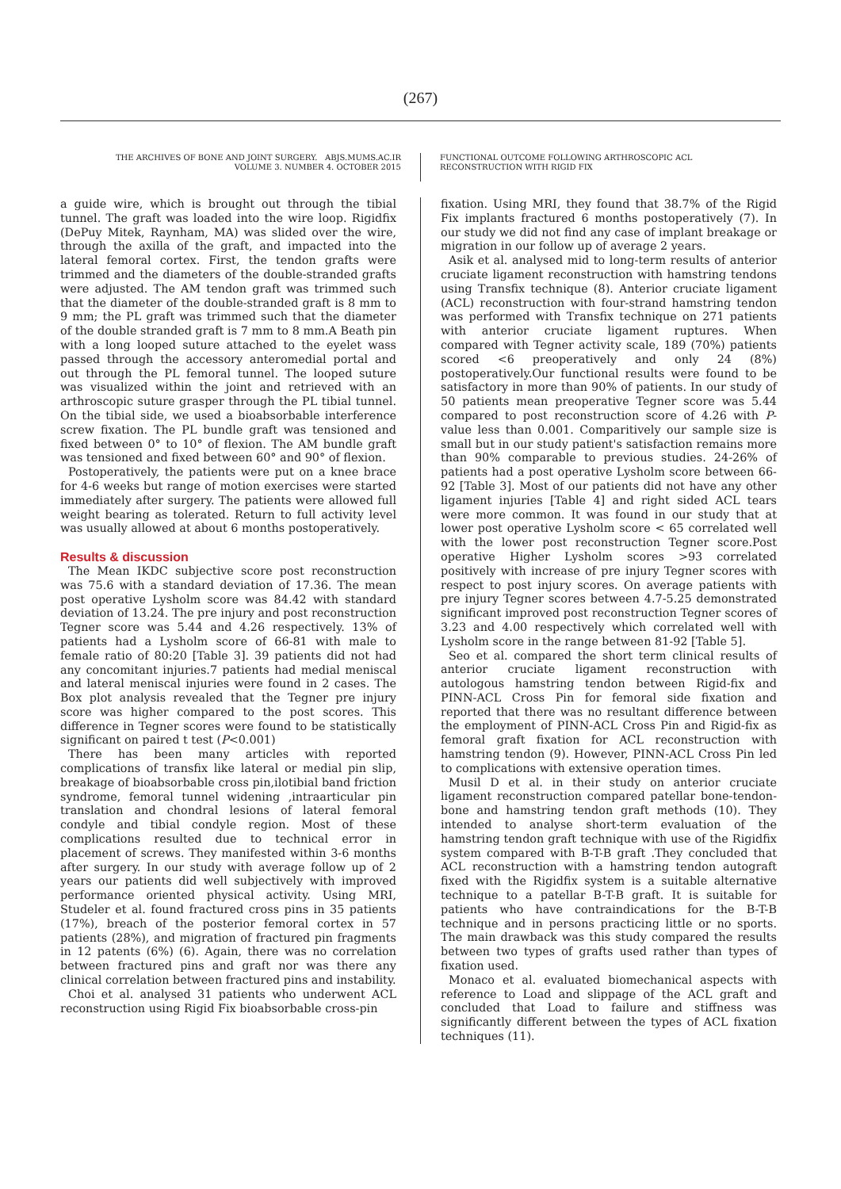(267)
THE ARCHIVES OF BONE AND JOINT SURGERY. ABJS.MUMS.AC.IR
VOLUME 3. NUMBER 4. OCTOBER 2015
FUNCTIONAL OUTCOME FOLLOWING ARTHROSCOPIC ACL
RECONSTRUCTION WITH RIGID FIX
a guide wire, which is brought out through the tibial tunnel. The graft was loaded into the wire loop. Rigidfix (DePuy Mitek, Raynham, MA) was slided over the wire, through the axilla of the graft, and impacted into the lateral femoral cortex. First, the tendon grafts were trimmed and the diameters of the double-stranded grafts were adjusted. The AM tendon graft was trimmed such that the diameter of the double-stranded graft is 8 mm to 9 mm; the PL graft was trimmed such that the diameter of the double stranded graft is 7 mm to 8 mm.A Beath pin with a long looped suture attached to the eyelet wass passed through the accessory anteromedial portal and out through the PL femoral tunnel. The looped suture was visualized within the joint and retrieved with an arthroscopic suture grasper through the PL tibial tunnel. On the tibial side, we used a bioabsorbable interference screw fixation. The PL bundle graft was tensioned and fixed between 0° to 10° of flexion. The AM bundle graft was tensioned and fixed between 60° and 90° of flexion.
Postoperatively, the patients were put on a knee brace for 4-6 weeks but range of motion exercises were started immediately after surgery. The patients were allowed full weight bearing as tolerated. Return to full activity level was usually allowed at about 6 months postoperatively.
Results & discussion
The Mean IKDC subjective score post reconstruction was 75.6 with a standard deviation of 17.36. The mean post operative Lysholm score was 84.42 with standard deviation of 13.24. The pre injury and post reconstruction Tegner score was 5.44 and 4.26 respectively. 13% of patients had a Lysholm score of 66-81 with male to female ratio of 80:20 [Table 3]. 39 patients did not had any concomitant injuries.7 patients had medial meniscal and lateral meniscal injuries were found in 2 cases. The Box plot analysis revealed that the Tegner pre injury score was higher compared to the post scores. This difference in Tegner scores were found to be statistically significant on paired t test (P<0.001)
There has been many articles with reported complications of transfix like lateral or medial pin slip, breakage of bioabsorbable cross pin,ilotibial band friction syndrome, femoral tunnel widening ,intraarticular pin translation and chondral lesions of lateral femoral condyle and tibial condyle region. Most of these complications resulted due to technical error in placement of screws. They manifested within 3-6 months after surgery. In our study with average follow up of 2 years our patients did well subjectively with improved performance oriented physical activity. Using MRI, Studeler et al. found fractured cross pins in 35 patients (17%), breach of the posterior femoral cortex in 57 patients (28%), and migration of fractured pin fragments in 12 patents (6%) (6). Again, there was no correlation between fractured pins and graft nor was there any clinical correlation between fractured pins and instability.
Choi et al. analysed 31 patients who underwent ACL reconstruction using Rigid Fix bioabsorbable cross-pin
fixation. Using MRI, they found that 38.7% of the Rigid Fix implants fractured 6 months postoperatively (7). In our study we did not find any case of implant breakage or migration in our follow up of average 2 years.
Asik et al. analysed mid to long-term results of anterior cruciate ligament reconstruction with hamstring tendons using Transfix technique (8). Anterior cruciate ligament (ACL) reconstruction with four-strand hamstring tendon was performed with Transfix technique on 271 patients with anterior cruciate ligament ruptures. When compared with Tegner activity scale, 189 (70%) patients scored <6 preoperatively and only 24 (8%) postoperatively.Our functional results were found to be satisfactory in more than 90% of patients. In our study of 50 patients mean preoperative Tegner score was 5.44 compared to post reconstruction score of 4.26 with P-value less than 0.001. Comparitively our sample size is small but in our study patient's satisfaction remains more than 90% comparable to previous studies. 24-26% of patients had a post operative Lysholm score between 66-92 [Table 3]. Most of our patients did not have any other ligament injuries [Table 4] and right sided ACL tears were more common. It was found in our study that at lower post operative Lysholm score < 65 correlated well with the lower post reconstruction Tegner score.Post operative Higher Lysholm scores >93 correlated positively with increase of pre injury Tegner scores with respect to post injury scores. On average patients with pre injury Tegner scores between 4.7-5.25 demonstrated significant improved post reconstruction Tegner scores of 3.23 and 4.00 respectively which correlated well with Lysholm score in the range between 81-92 [Table 5].
Seo et al. compared the short term clinical results of anterior cruciate ligament reconstruction with autologous hamstring tendon between Rigid-fix and PINN-ACL Cross Pin for femoral side fixation and reported that there was no resultant difference between the employment of PINN-ACL Cross Pin and Rigid-fix as femoral graft fixation for ACL reconstruction with hamstring tendon (9). However, PINN-ACL Cross Pin led to complications with extensive operation times.
Musil D et al. in their study on anterior cruciate ligament reconstruction compared patellar bone-tendon-bone and hamstring tendon graft methods (10). They intended to analyse short-term evaluation of the hamstring tendon graft technique with use of the Rigidfix system compared with B-T-B graft .They concluded that ACL reconstruction with a hamstring tendon autograft fixed with the Rigidfix system is a suitable alternative technique to a patellar B-T-B graft. It is suitable for patients who have contraindications for the B-T-B technique and in persons practicing little or no sports. The main drawback was this study compared the results between two types of grafts used rather than types of fixation used.
Monaco et al. evaluated biomechanical aspects with reference to Load and slippage of the ACL graft and concluded that Load to failure and stiffness was significantly different between the types of ACL fixation techniques (11).